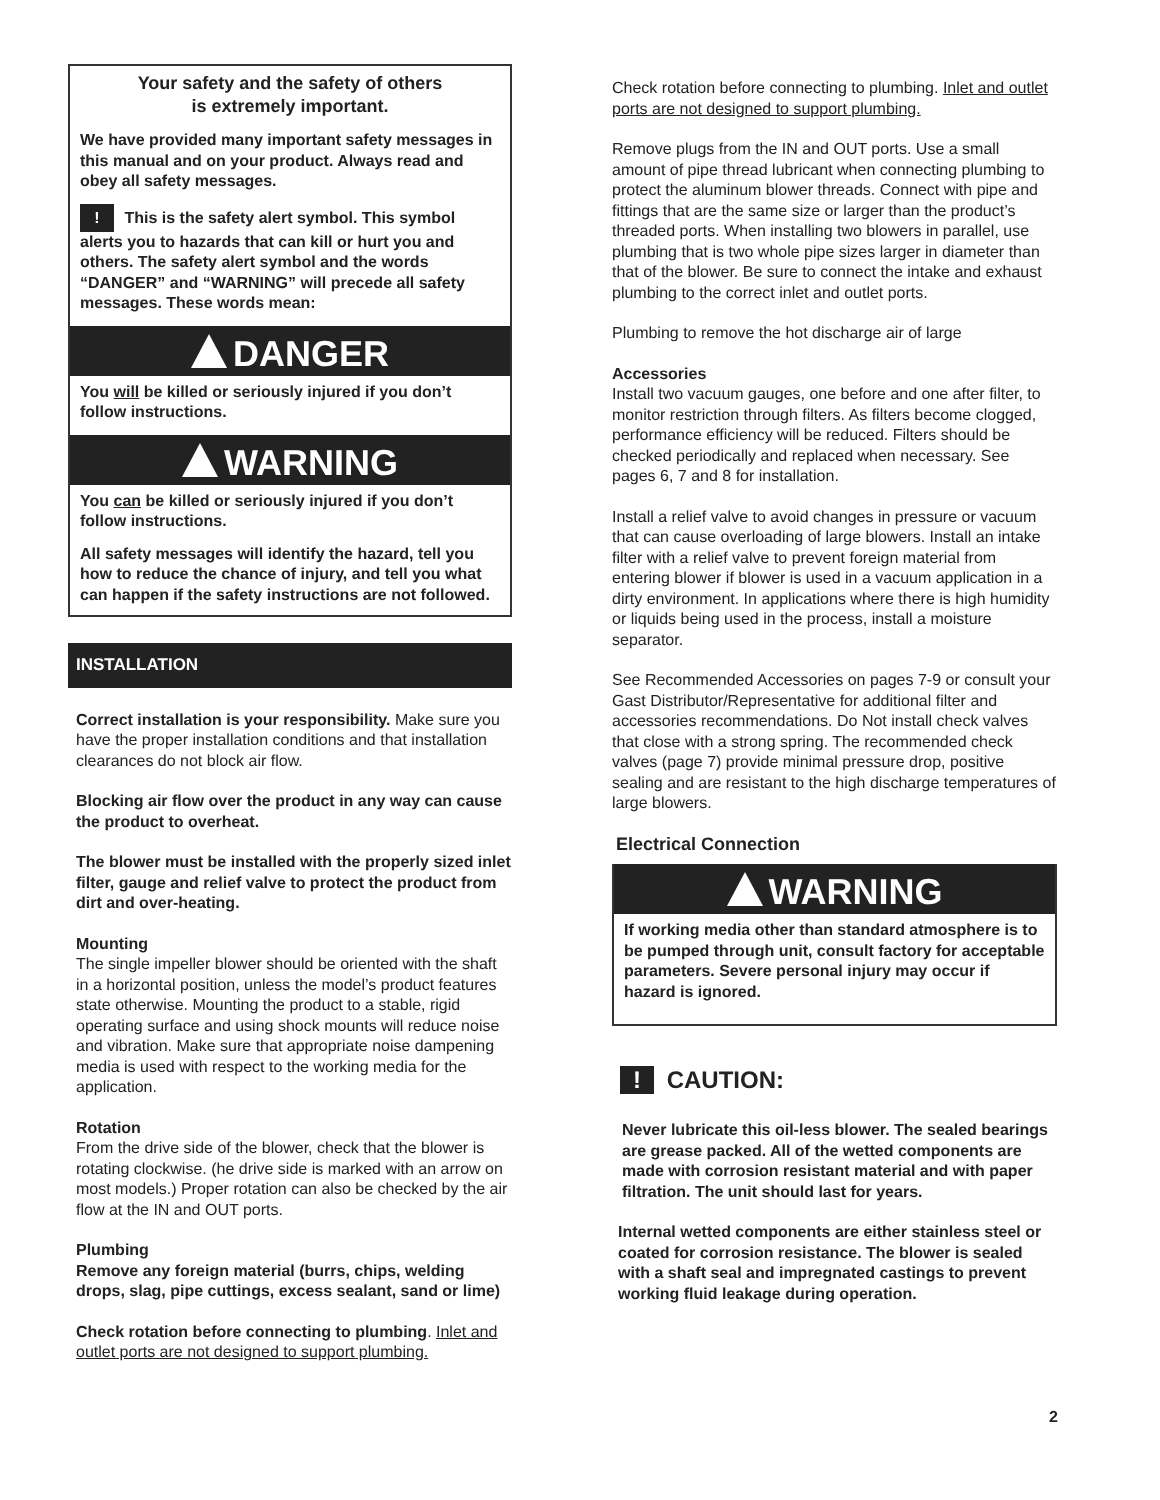Your safety and the safety of others
is extremely important.
We have provided many important safety messages in this manual and on your product. Always read and obey all safety messages.
! This is the safety alert symbol. This symbol alerts you to hazards that can kill or hurt you and others. The safety alert symbol and the words “DANGER” and “WARNING” will precede all safety messages. These words mean:
DANGER
You will be killed or seriously injured if you don’t follow instructions.
WARNING
You can be killed or seriously injured if you don’t follow instructions.
All safety messages will identify the hazard, tell you how to reduce the chance of injury, and tell you what can happen if the safety instructions are not followed.
INSTALLATION
Correct installation is your responsibility. Make sure you have the proper installation conditions and that installation clearances do not block air flow.
Blocking air flow over the product in any way can cause the product to overheat.
The blower must be installed with the properly sized inlet filter, gauge and relief valve to protect the product from dirt and over-heating.
Mounting
The single impeller blower should be oriented with the shaft in a horizontal position, unless the model’s product features state otherwise. Mounting the product to a stable, rigid operating surface and using shock mounts will reduce noise and vibration. Make sure that appropriate noise dampening media is used with respect to the working media for the application.
Rotation
From the drive side of the blower, check that the blower is rotating clockwise. (he drive side is marked with an arrow on most models.) Proper rotation can also be checked by the air flow at the IN and OUT ports.
Plumbing
Remove any foreign material (burrs, chips, welding drops, slag, pipe cuttings, excess sealant, sand or lime)
Check rotation before connecting to plumbing. Inlet and outlet ports are not designed to support plumbing.
Check rotation before connecting to plumbing. Inlet and outlet ports are not designed to support plumbing.
Remove plugs from the IN and OUT ports. Use a small amount of pipe thread lubricant when connecting plumbing to protect the aluminum blower threads. Connect with pipe and fittings that are the same size or larger than the product’s threaded ports. When installing two blowers in parallel, use plumbing that is two whole pipe sizes larger in diameter than that of the blower. Be sure to connect the intake and exhaust plumbing to the correct inlet and outlet ports.
Plumbing to remove the hot discharge air of large
Accessories
Install two vacuum gauges, one before and one after filter, to monitor restriction through filters. As filters become clogged, performance efficiency will be reduced. Filters should be checked periodically and replaced when necessary. See pages 6, 7 and 8 for installation.
Install a relief valve to avoid changes in pressure or vacuum that can cause overloading of large blowers. Install an intake filter with a relief valve to prevent foreign material from entering blower if blower is used in a vacuum application in a dirty environment. In applications where there is high humidity or liquids being used in the process, install a moisture separator.
See Recommended Accessories on pages 7-9 or consult your Gast Distributor/Representative for additional filter and accessories recommendations. Do Not install check valves that close with a strong spring. The recommended check valves (page 7) provide minimal pressure drop, positive sealing and are resistant to the high discharge temperatures of large blowers.
Electrical Connection
WARNING
If working media other than standard atmosphere is to be pumped through unit, consult factory for acceptable parameters. Severe personal injury may occur if hazard is ignored.
! CAUTION:
Never lubricate this oil-less blower. The sealed bearings are grease packed. All of the wetted components are made with corrosion resistant material and with paper filtration. The unit should last for years.
Internal wetted components are either stainless steel or coated for corrosion resistance. The blower is sealed with a shaft seal and impregnated castings to prevent working fluid leakage during operation.
2